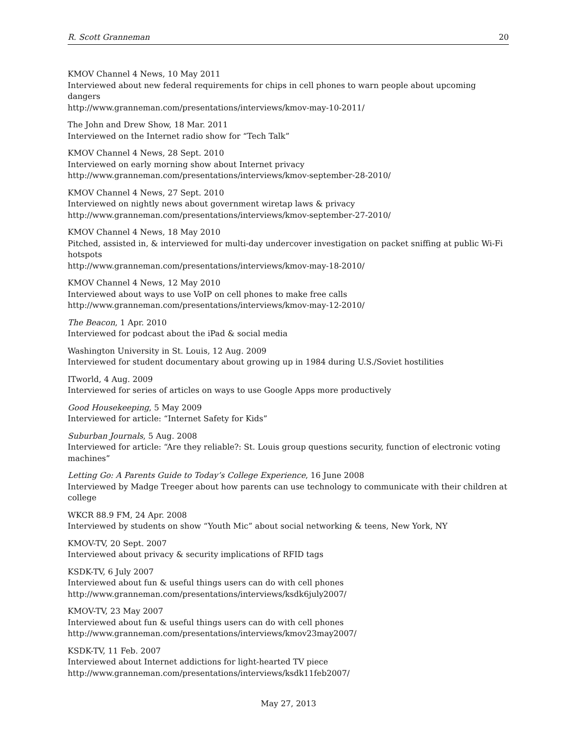R. Scott Granneman 20
KMOV Channel 4 News, 10 May 2011
Interviewed about new federal requirements for chips in cell phones to warn people about upcoming dangers
http://www.granneman.com/presentations/interviews/kmov-may-10-2011/
The John and Drew Show, 18 Mar. 2011
Interviewed on the Internet radio show for “Tech Talk”
KMOV Channel 4 News, 28 Sept. 2010
Interviewed on early morning show about Internet privacy
http://www.granneman.com/presentations/interviews/kmov-september-28-2010/
KMOV Channel 4 News, 27 Sept. 2010
Interviewed on nightly news about government wiretap laws & privacy
http://www.granneman.com/presentations/interviews/kmov-september-27-2010/
KMOV Channel 4 News, 18 May 2010
Pitched, assisted in, & interviewed for multi-day undercover investigation on packet sniffing at public Wi-Fi hotspots
http://www.granneman.com/presentations/interviews/kmov-may-18-2010/
KMOV Channel 4 News, 12 May 2010
Interviewed about ways to use VoIP on cell phones to make free calls
http://www.granneman.com/presentations/interviews/kmov-may-12-2010/
The Beacon, 1 Apr. 2010
Interviewed for podcast about the iPad & social media
Washington University in St. Louis, 12 Aug. 2009
Interviewed for student documentary about growing up in 1984 during U.S./Soviet hostilities
ITworld, 4 Aug. 2009
Interviewed for series of articles on ways to use Google Apps more productively
Good Housekeeping, 5 May 2009
Interviewed for article: “Internet Safety for Kids”
Suburban Journals, 5 Aug. 2008
Interviewed for article: “Are they reliable?: St. Louis group questions security, function of electronic voting machines”
Letting Go: A Parents Guide to Today’s College Experience, 16 June 2008
Interviewed by Madge Treeger about how parents can use technology to communicate with their children at college
WKCR 88.9 FM, 24 Apr. 2008
Interviewed by students on show “Youth Mic” about social networking & teens, New York, NY
KMOV-TV, 20 Sept. 2007
Interviewed about privacy & security implications of RFID tags
KSDK-TV, 6 July 2007
Interviewed about fun & useful things users can do with cell phones
http://www.granneman.com/presentations/interviews/ksdk6july2007/
KMOV-TV, 23 May 2007
Interviewed about fun & useful things users can do with cell phones
http://www.granneman.com/presentations/interviews/kmov23may2007/
KSDK-TV, 11 Feb. 2007
Interviewed about Internet addictions for light-hearted TV piece
http://www.granneman.com/presentations/interviews/ksdk11feb2007/
May 27, 2013